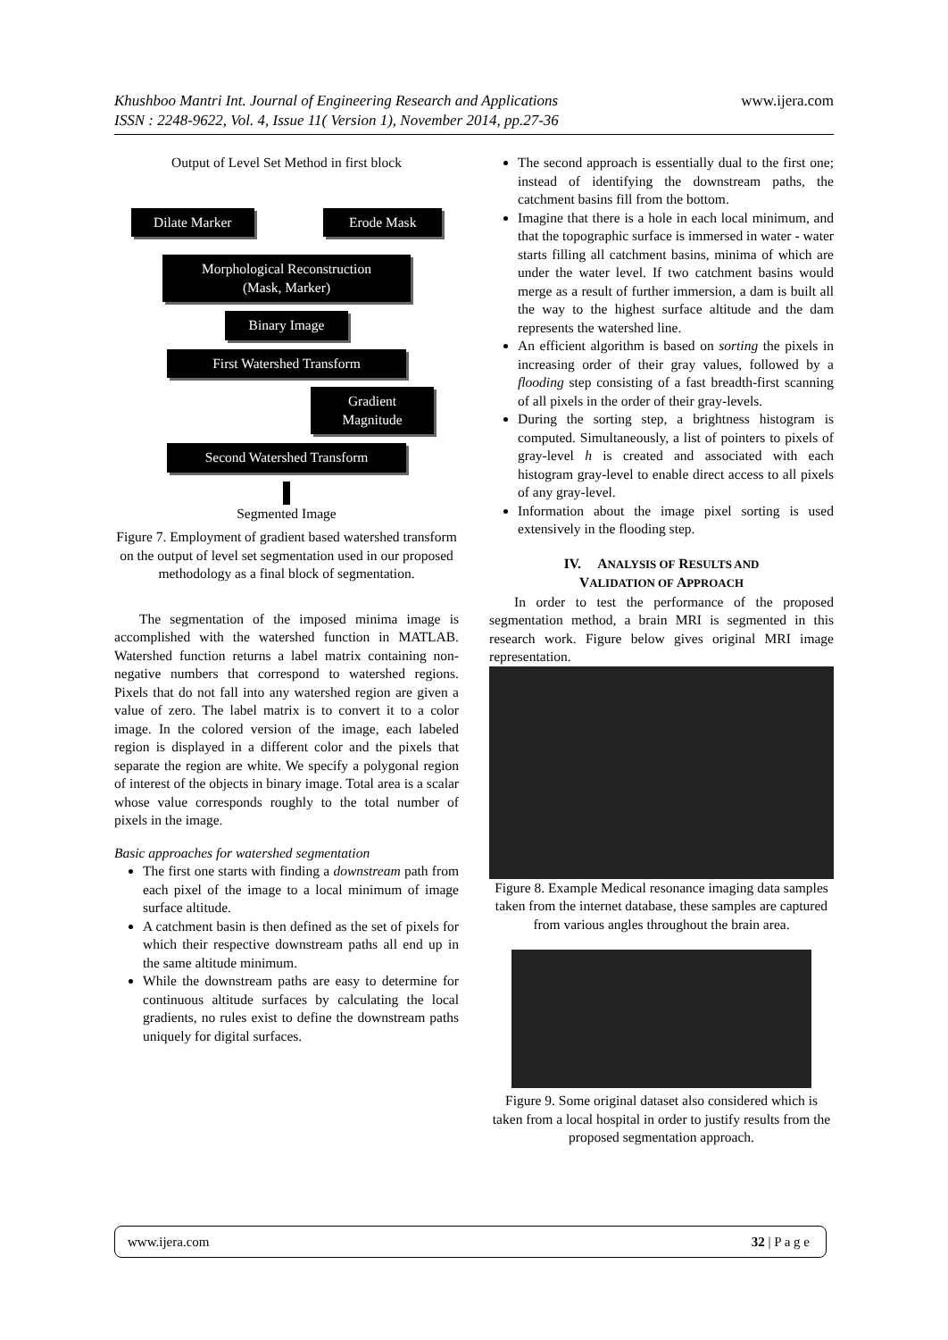Khushboo Mantri Int. Journal of Engineering Research and Applications www.ijera.com
ISSN : 2248-9622, Vol. 4, Issue 11( Version 1), November 2014, pp.27-36
Output of Level Set Method in first block
Dilate Marker Erode Mask
Morphological Reconstruction
(Mask, Marker)
Binary Image
First Watershed Transform
Gradient
Magnitude
Second Watershed Transform
Segmented Image
Figure 7. Employment of gradient based watershed transform on the output of level set segmentation used in our proposed methodology as a final block of segmentation.
The segmentation of the imposed minima image is accomplished with the watershed function in MATLAB. Watershed function returns a label matrix containing non-negative numbers that correspond to watershed regions. Pixels that do not fall into any watershed region are given a value of zero. The label matrix is to convert it to a color image. In the colored version of the image, each labeled region is displayed in a different color and the pixels that separate the region are white. We specify a polygonal region of interest of the objects in binary image. Total area is a scalar whose value corresponds roughly to the total number of pixels in the image.
Basic approaches for watershed segmentation
The first one starts with finding a downstream path from each pixel of the image to a local minimum of image surface altitude.
A catchment basin is then defined as the set of pixels for which their respective downstream paths all end up in the same altitude minimum.
While the downstream paths are easy to determine for continuous altitude surfaces by calculating the local gradients, no rules exist to define the downstream paths uniquely for digital surfaces.
The second approach is essentially dual to the first one; instead of identifying the downstream paths, the catchment basins fill from the bottom.
Imagine that there is a hole in each local minimum, and that the topographic surface is immersed in water - water starts filling all catchment basins, minima of which are under the water level. If two catchment basins would merge as a result of further immersion, a dam is built all the way to the highest surface altitude and the dam represents the watershed line.
An efficient algorithm is based on sorting the pixels in increasing order of their gray values, followed by a flooding step consisting of a fast breadth-first scanning of all pixels in the order of their gray-levels.
During the sorting step, a brightness histogram is computed. Simultaneously, a list of pointers to pixels of gray-level h is created and associated with each histogram gray-level to enable direct access to all pixels of any gray-level.
Information about the image pixel sorting is used extensively in the flooding step.
IV. ANALYSIS OF RESULTS AND
VALIDATION OF APPROACH
In order to test the performance of the proposed segmentation method, a brain MRI is segmented in this research work. Figure below gives original MRI image representation.
Figure 8. Example Medical resonance imaging data samples taken from the internet database, these samples are captured from various angles throughout the brain area.
Figure 9. Some original dataset also considered which is taken from a local hospital in order to justify results from the proposed segmentation approach.
www.ijera.com 32 | P a g e